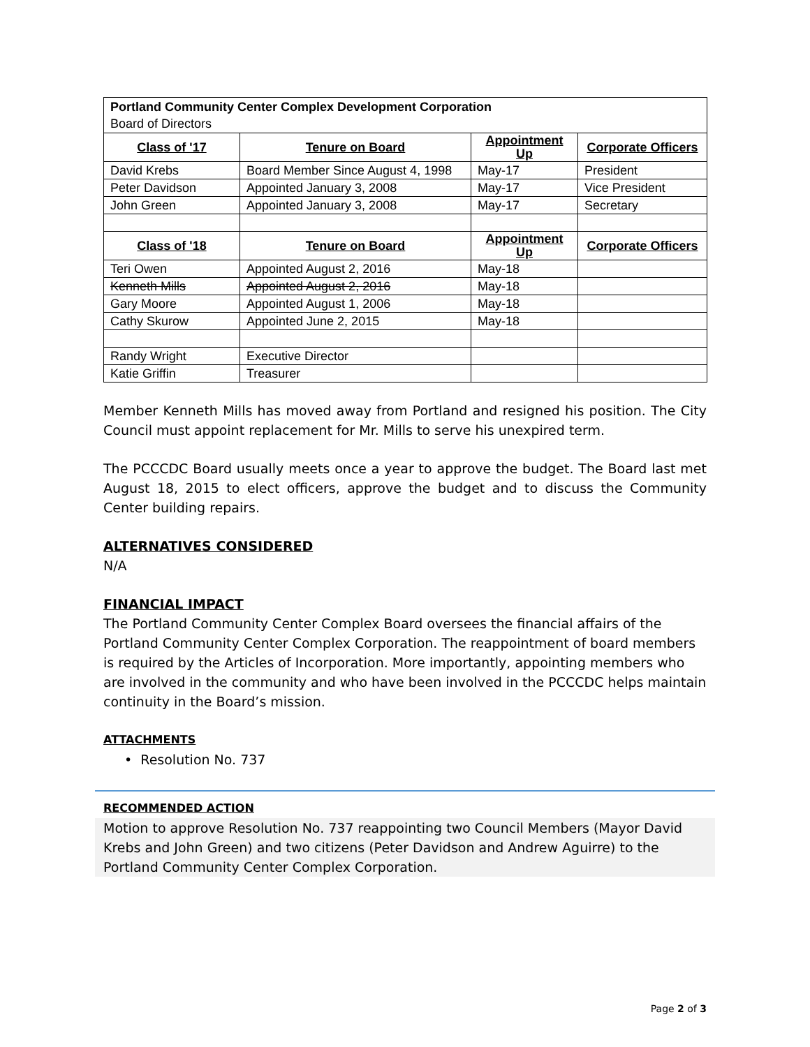| Portland Community Center Complex Development Corporation Board of Directors | | | |
| Class of '17 | Tenure on Board | Appointment Up | Corporate Officers |
| David Krebs | Board Member Since August 4, 1998 | May-17 | President |
| Peter Davidson | Appointed January 3, 2008 | May-17 | Vice President |
| John Green | Appointed January 3, 2008 | May-17 | Secretary |
| Class of '18 | Tenure on Board | Appointment Up | Corporate Officers |
| Teri Owen | Appointed August 2, 2016 | May-18 | |
| Kenneth Mills | Appointed August 2, 2016 | May-18 | |
| Gary Moore | Appointed August 1, 2006 | May-18 | |
| Cathy Skurow | Appointed June 2, 2015 | May-18 | |
| Randy Wright | Executive Director | | |
| Katie Griffin | Treasurer | | |
Member Kenneth Mills has moved away from Portland and resigned his position. The City Council must appoint replacement for Mr. Mills to serve his unexpired term.
The PCCCDC Board usually meets once a year to approve the budget. The Board last met August 18, 2015 to elect officers, approve the budget and to discuss the Community Center building repairs.
ALTERNATIVES CONSIDERED
N/A
FINANCIAL IMPACT
The Portland Community Center Complex Board oversees the financial affairs of the Portland Community Center Complex Corporation. The reappointment of board members is required by the Articles of Incorporation. More importantly, appointing members who are involved in the community and who have been involved in the PCCCDC helps maintain continuity in the Board’s mission.
ATTACHMENTS
• Resolution No. 737
RECOMMENDED ACTION
Motion to approve Resolution No. 737 reappointing two Council Members (Mayor David Krebs and John Green) and two citizens (Peter Davidson and Andrew Aguirre) to the Portland Community Center Complex Corporation.
Page 2 of 3